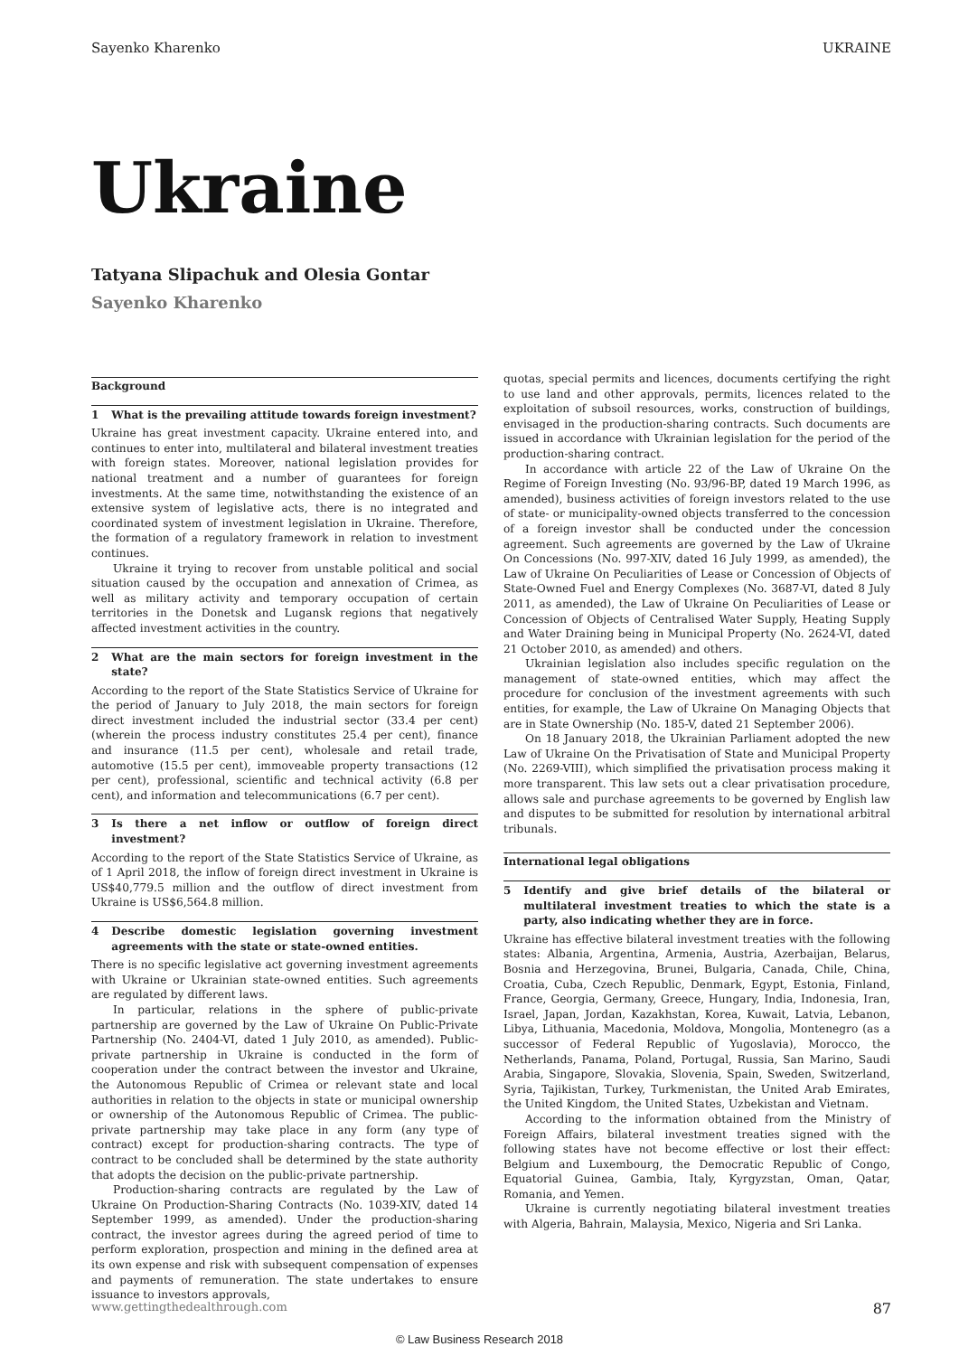Sayenko Kharenko UKRAINE
Ukraine
Tatyana Slipachuk and Olesia Gontar
Sayenko Kharenko
Background
1 What is the prevailing attitude towards foreign investment?
Ukraine has great investment capacity. Ukraine entered into, and continues to enter into, multilateral and bilateral investment treaties with foreign states. Moreover, national legislation provides for national treatment and a number of guarantees for foreign investments. At the same time, notwithstanding the existence of an extensive system of legislative acts, there is no integrated and coordinated system of investment legislation in Ukraine. Therefore, the formation of a regulatory framework in relation to investment continues.
Ukraine it trying to recover from unstable political and social situation caused by the occupation and annexation of Crimea, as well as military activity and temporary occupation of certain territories in the Donetsk and Lugansk regions that negatively affected investment activities in the country.
2 What are the main sectors for foreign investment in the state?
According to the report of the State Statistics Service of Ukraine for the period of January to July 2018, the main sectors for foreign direct investment included the industrial sector (33.4 per cent) (wherein the process industry constitutes 25.4 per cent), finance and insurance (11.5 per cent), wholesale and retail trade, automotive (15.5 per cent), immoveable property transactions (12 per cent), professional, scientific and technical activity (6.8 per cent), and information and telecommunications (6.7 per cent).
3 Is there a net inflow or outflow of foreign direct investment?
According to the report of the State Statistics Service of Ukraine, as of 1 April 2018, the inflow of foreign direct investment in Ukraine is US$40,779.5 million and the outflow of direct investment from Ukraine is US$6,564.8 million.
4 Describe domestic legislation governing investment agreements with the state or state-owned entities.
There is no specific legislative act governing investment agreements with Ukraine or Ukrainian state-owned entities. Such agreements are regulated by different laws.
In particular, relations in the sphere of public-private partnership are governed by the Law of Ukraine On Public-Private Partnership (No. 2404-VI, dated 1 July 2010, as amended). Public-private partnership in Ukraine is conducted in the form of cooperation under the contract between the investor and Ukraine, the Autonomous Republic of Crimea or relevant state and local authorities in relation to the objects in state or municipal ownership or ownership of the Autonomous Republic of Crimea. The public-private partnership may take place in any form (any type of contract) except for production-sharing contracts. The type of contract to be concluded shall be determined by the state authority that adopts the decision on the public-private partnership.
Production-sharing contracts are regulated by the Law of Ukraine On Production-Sharing Contracts (No. 1039-XIV, dated 14 September 1999, as amended). Under the production-sharing contract, the investor agrees during the agreed period of time to perform exploration, prospection and mining in the defined area at its own expense and risk with subsequent compensation of expenses and payments of remuneration. The state undertakes to ensure issuance to investors approvals,
quotas, special permits and licences, documents certifying the right to use land and other approvals, permits, licences related to the exploitation of subsoil resources, works, construction of buildings, envisaged in the production-sharing contracts. Such documents are issued in accordance with Ukrainian legislation for the period of the production-sharing contract.
In accordance with article 22 of the Law of Ukraine On the Regime of Foreign Investing (No. 93/96-BP, dated 19 March 1996, as amended), business activities of foreign investors related to the use of state- or municipality-owned objects transferred to the concession of a foreign investor shall be conducted under the concession agreement. Such agreements are governed by the Law of Ukraine On Concessions (No. 997-XIV, dated 16 July 1999, as amended), the Law of Ukraine On Peculiarities of Lease or Concession of Objects of State-Owned Fuel and Energy Complexes (No. 3687-VI, dated 8 July 2011, as amended), the Law of Ukraine On Peculiarities of Lease or Concession of Objects of Centralised Water Supply, Heating Supply and Water Draining being in Municipal Property (No. 2624-VI, dated 21 October 2010, as amended) and others.
Ukrainian legislation also includes specific regulation on the management of state-owned entities, which may affect the procedure for conclusion of the investment agreements with such entities, for example, the Law of Ukraine On Managing Objects that are in State Ownership (No. 185-V, dated 21 September 2006).
On 18 January 2018, the Ukrainian Parliament adopted the new Law of Ukraine On the Privatisation of State and Municipal Property (No. 2269-VIII), which simplified the privatisation process making it more transparent. This law sets out a clear privatisation procedure, allows sale and purchase agreements to be governed by English law and disputes to be submitted for resolution by international arbitral tribunals.
International legal obligations
5 Identify and give brief details of the bilateral or multilateral investment treaties to which the state is a party, also indicating whether they are in force.
Ukraine has effective bilateral investment treaties with the following states: Albania, Argentina, Armenia, Austria, Azerbaijan, Belarus, Bosnia and Herzegovina, Brunei, Bulgaria, Canada, Chile, China, Croatia, Cuba, Czech Republic, Denmark, Egypt, Estonia, Finland, France, Georgia, Germany, Greece, Hungary, India, Indonesia, Iran, Israel, Japan, Jordan, Kazakhstan, Korea, Kuwait, Latvia, Lebanon, Libya, Lithuania, Macedonia, Moldova, Mongolia, Montenegro (as a successor of Federal Republic of Yugoslavia), Morocco, the Netherlands, Panama, Poland, Portugal, Russia, San Marino, Saudi Arabia, Singapore, Slovakia, Slovenia, Spain, Sweden, Switzerland, Syria, Tajikistan, Turkey, Turkmenistan, the United Arab Emirates, the United Kingdom, the United States, Uzbekistan and Vietnam.
According to the information obtained from the Ministry of Foreign Affairs, bilateral investment treaties signed with the following states have not become effective or lost their effect: Belgium and Luxembourg, the Democratic Republic of Congo, Equatorial Guinea, Gambia, Italy, Kyrgyzstan, Oman, Qatar, Romania, and Yemen.
Ukraine is currently negotiating bilateral investment treaties with Algeria, Bahrain, Malaysia, Mexico, Nigeria and Sri Lanka.
www.gettingthedealthrough.com 87
© Law Business Research 2018